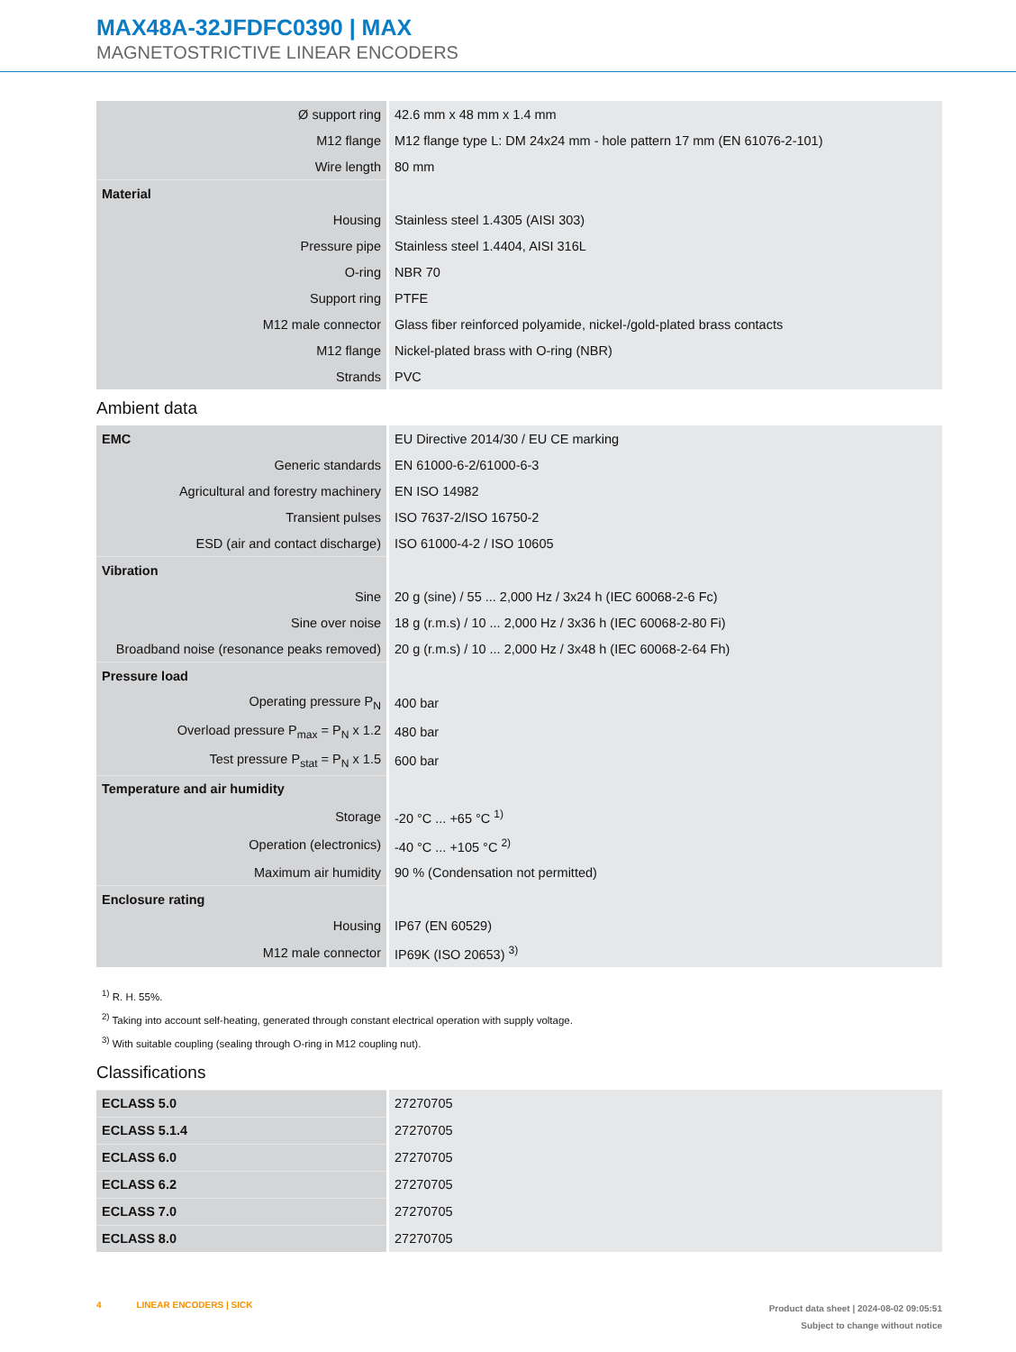MAX48A-32JFDFC0390 | MAX
MAGNETOSTRICTIVE LINEAR ENCODERS
| Ø support ring | 42.6 mm x 48 mm x 1.4 mm |
| M12 flange | M12 flange type L: DM 24x24 mm - hole pattern 17 mm (EN 61076-2-101) |
| Wire length | 80 mm |
| Material | |
| Housing | Stainless steel 1.4305 (AISI 303) |
| Pressure pipe | Stainless steel 1.4404, AISI 316L |
| O-ring | NBR 70 |
| Support ring | PTFE |
| M12 male connector | Glass fiber reinforced polyamide, nickel-/gold-plated brass contacts |
| M12 flange | Nickel-plated brass with O-ring (NBR) |
| Strands | PVC |
Ambient data
| EMC | EU Directive 2014/30 / EU CE marking |
| Generic standards | EN 61000-6-2/61000-6-3 |
| Agricultural and forestry machinery | EN ISO 14982 |
| Transient pulses | ISO 7637-2/ISO 16750-2 |
| ESD (air and contact discharge) | ISO 61000-4-2 / ISO 10605 |
| Vibration | |
| Sine | 20 g (sine) / 55 ... 2,000 Hz / 3x24 h (IEC 60068-2-6 Fc) |
| Sine over noise | 18 g (r.m.s) / 10 ... 2,000 Hz / 3x36 h (IEC 60068-2-80 Fi) |
| Broadband noise (resonance peaks removed) | 20 g (r.m.s) / 10 ... 2,000 Hz / 3x48 h (IEC 60068-2-64 Fh) |
| Pressure load | |
| Operating pressure P<sub>N</sub> | 400 bar |
| Overload pressure P<sub>max</sub> = P<sub>N</sub> x 1.2 | 480 bar |
| Test pressure P<sub>stat</sub> = P<sub>N</sub> x 1.5 | 600 bar |
| Temperature and air humidity | |
| Storage | -20 °C ... +65 °C <sup>1)</sup> |
| Operation (electronics) | -40 °C ... +105 °C <sup>2)</sup> |
| Maximum air humidity | 90 % (Condensation not permitted) |
| Enclosure rating | |
| Housing | IP67 (EN 60529) |
| M12 male connector | IP69K (ISO 20653) <sup>3)</sup> |
<sup>1)</sup> R. H. 55%.
<sup>2)</sup> Taking into account self-heating, generated through constant electrical operation with supply voltage.
<sup>3)</sup> With suitable coupling (sealing through O-ring in M12 coupling nut).
Classifications
| ECLASS 5.0 | 27270705 |
| ECLASS 5.1.4 | 27270705 |
| ECLASS 6.0 | 27270705 |
| ECLASS 6.2 | 27270705 |
| ECLASS 7.0 | 27270705 |
| ECLASS 8.0 | 27270705 |
4 LINEAR ENCODERS | SICK
Product data sheet | 2024-08-02 09:05:51
Subject to change without notice